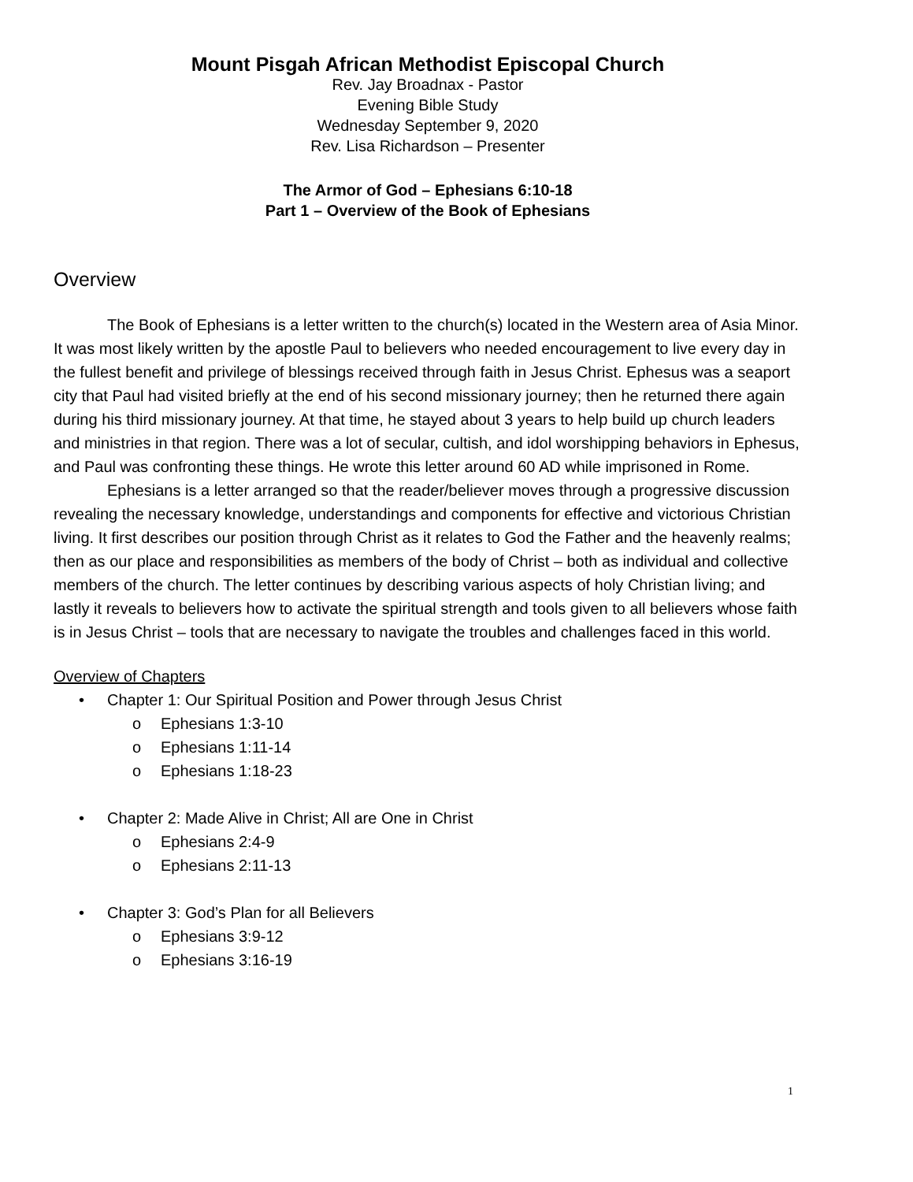Mount Pisgah African Methodist Episcopal Church
Rev. Jay Broadnax - Pastor
Evening Bible Study
Wednesday September 9, 2020
Rev. Lisa Richardson – Presenter
The Armor of God – Ephesians 6:10-18
Part 1 – Overview of the Book of Ephesians
Overview
The Book of Ephesians is a letter written to the church(s) located in the Western area of Asia Minor. It was most likely written by the apostle Paul to believers who needed encouragement to live every day in the fullest benefit and privilege of blessings received through faith in Jesus Christ. Ephesus was a seaport city that Paul had visited briefly at the end of his second missionary journey; then he returned there again during his third missionary journey. At that time, he stayed about 3 years to help build up church leaders and ministries in that region. There was a lot of secular, cultish, and idol worshipping behaviors in Ephesus, and Paul was confronting these things. He wrote this letter around 60 AD while imprisoned in Rome.
Ephesians is a letter arranged so that the reader/believer moves through a progressive discussion revealing the necessary knowledge, understandings and components for effective and victorious Christian living. It first describes our position through Christ as it relates to God the Father and the heavenly realms; then as our place and responsibilities as members of the body of Christ – both as individual and collective members of the church. The letter continues by describing various aspects of holy Christian living; and lastly it reveals to believers how to activate the spiritual strength and tools given to all believers whose faith is in Jesus Christ – tools that are necessary to navigate the troubles and challenges faced in this world.
Overview of Chapters
• Chapter 1: Our Spiritual Position and Power through Jesus Christ
o Ephesians 1:3-10
o Ephesians 1:11-14
o Ephesians 1:18-23
• Chapter 2: Made Alive in Christ; All are One in Christ
o Ephesians 2:4-9
o Ephesians 2:11-13
• Chapter 3: God’s Plan for all Believers
o Ephesians 3:9-12
o Ephesians 3:16-19
1